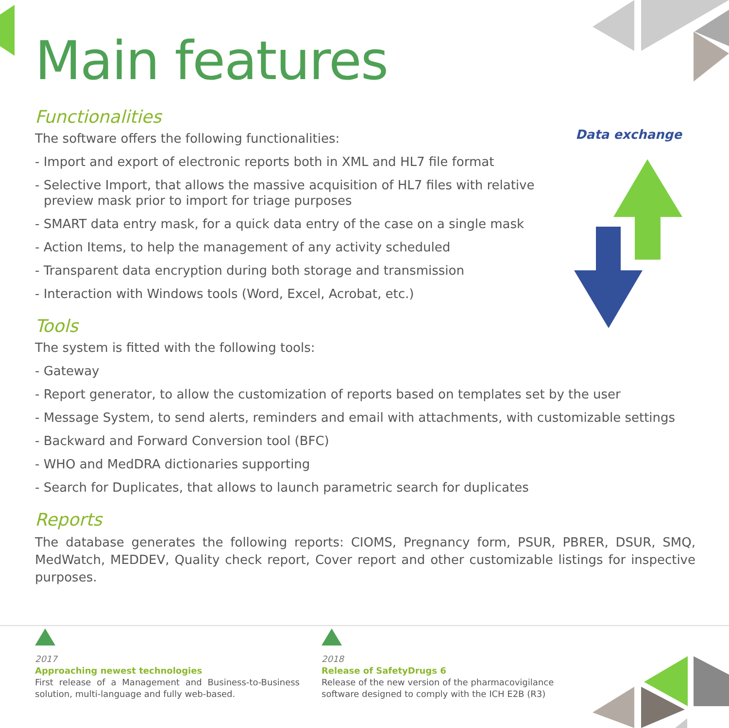Main features
Functionalities
The software offers the following functionalities:
- Import and export of electronic reports both in XML and HL7 file format
- Selective Import, that allows the massive acquisition of HL7 files with relative preview mask prior to import for triage purposes
- SMART data entry mask, for a quick data entry of the case on a single mask
- Action Items, to help the management of any activity scheduled
- Transparent data encryption during both storage and transmission
- Interaction with Windows tools (Word, Excel, Acrobat, etc.)
Tools
The system is fitted with the following tools:
- Gateway
- Report generator, to allow the customization of reports based on templates set by the user
- Message System, to send alerts, reminders and email with attachments, with customizable settings
- Backward and Forward Conversion tool (BFC)
- WHO and MedDRA dictionaries supporting
- Search for Duplicates, that allows to launch parametric search for duplicates
Reports
The database generates the following reports: CIOMS, Pregnancy form, PSUR, PBRER, DSUR, SMQ, MedWatch, MEDDEV, Quality check report, Cover report and other customizable listings for inspective purposes.
Data exchange
2017
Approaching newest technologies
First release of a Management and Business-to-Business solution, multi-language and fully web-based.
2018
Release of SafetyDrugs 6
Release of the new version of the pharmacovigilance software designed to comply with the ICH E2B (R3)